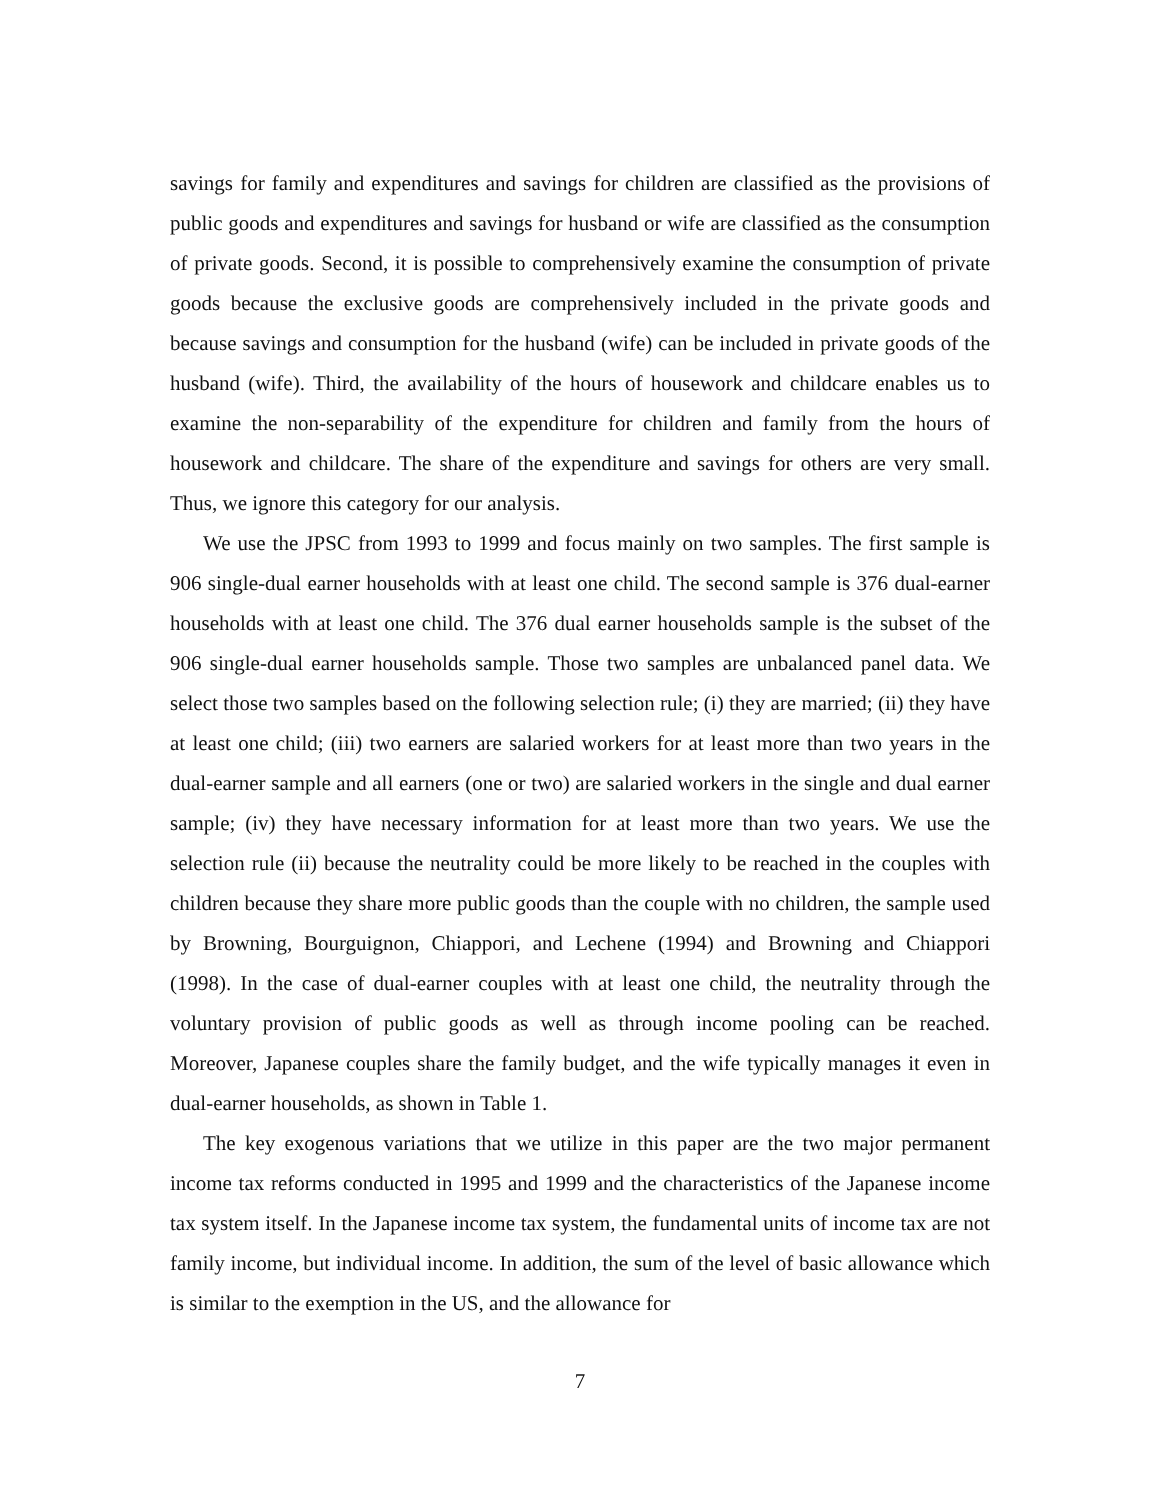savings for family and expenditures and savings for children are classified as the provisions of public goods and expenditures and savings for husband or wife are classified as the consumption of private goods. Second, it is possible to comprehensively examine the consumption of private goods because the exclusive goods are comprehensively included in the private goods and because savings and consumption for the husband (wife) can be included in private goods of the husband (wife). Third, the availability of the hours of housework and childcare enables us to examine the non-separability of the expenditure for children and family from the hours of housework and childcare. The share of the expenditure and savings for others are very small. Thus, we ignore this category for our analysis.
We use the JPSC from 1993 to 1999 and focus mainly on two samples. The first sample is 906 single-dual earner households with at least one child. The second sample is 376 dual-earner households with at least one child. The 376 dual earner households sample is the subset of the 906 single-dual earner households sample. Those two samples are unbalanced panel data. We select those two samples based on the following selection rule; (i) they are married; (ii) they have at least one child; (iii) two earners are salaried workers for at least more than two years in the dual-earner sample and all earners (one or two) are salaried workers in the single and dual earner sample; (iv) they have necessary information for at least more than two years. We use the selection rule (ii) because the neutrality could be more likely to be reached in the couples with children because they share more public goods than the couple with no children, the sample used by Browning, Bourguignon, Chiappori, and Lechene (1994) and Browning and Chiappori (1998). In the case of dual-earner couples with at least one child, the neutrality through the voluntary provision of public goods as well as through income pooling can be reached. Moreover, Japanese couples share the family budget, and the wife typically manages it even in dual-earner households, as shown in Table 1.
The key exogenous variations that we utilize in this paper are the two major permanent income tax reforms conducted in 1995 and 1999 and the characteristics of the Japanese income tax system itself. In the Japanese income tax system, the fundamental units of income tax are not family income, but individual income. In addition, the sum of the level of basic allowance which is similar to the exemption in the US, and the allowance for
7